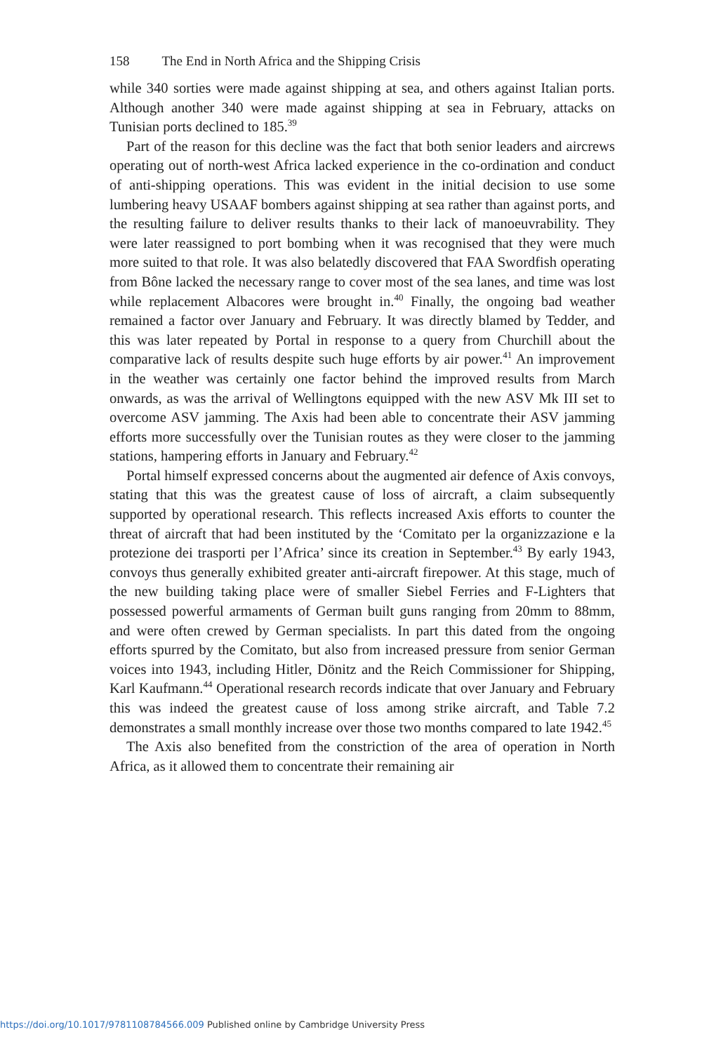158 The End in North Africa and the Shipping Crisis
while 340 sorties were made against shipping at sea, and others against Italian ports. Although another 340 were made against shipping at sea in February, attacks on Tunisian ports declined to 185.<sup>39</sup>
Part of the reason for this decline was the fact that both senior leaders and aircrews operating out of north-west Africa lacked experience in the co-ordination and conduct of anti-shipping operations. This was evident in the initial decision to use some lumbering heavy USAAF bombers against shipping at sea rather than against ports, and the resulting failure to deliver results thanks to their lack of manoeuvrability. They were later reassigned to port bombing when it was recognised that they were much more suited to that role. It was also belatedly discovered that FAA Swordfish operating from Bône lacked the necessary range to cover most of the sea lanes, and time was lost while replacement Albacores were brought in.<sup>40</sup> Finally, the ongoing bad weather remained a factor over January and February. It was directly blamed by Tedder, and this was later repeated by Portal in response to a query from Churchill about the comparative lack of results despite such huge efforts by air power.<sup>41</sup> An improvement in the weather was certainly one factor behind the improved results from March onwards, as was the arrival of Wellingtons equipped with the new ASV Mk III set to overcome ASV jamming. The Axis had been able to concentrate their ASV jamming efforts more successfully over the Tunisian routes as they were closer to the jamming stations, hampering efforts in January and February.<sup>42</sup>
Portal himself expressed concerns about the augmented air defence of Axis convoys, stating that this was the greatest cause of loss of aircraft, a claim subsequently supported by operational research. This reflects increased Axis efforts to counter the threat of aircraft that had been instituted by the ‘Comitato per la organizzazione e la protezione dei trasporti per l’Africa’ since its creation in September.<sup>43</sup> By early 1943, convoys thus generally exhibited greater anti-aircraft firepower. At this stage, much of the new building taking place were of smaller Siebel Ferries and F-Lighters that possessed powerful armaments of German built guns ranging from 20mm to 88mm, and were often crewed by German specialists. In part this dated from the ongoing efforts spurred by the Comitato, but also from increased pressure from senior German voices into 1943, including Hitler, Dönitz and the Reich Commissioner for Shipping, Karl Kaufmann.<sup>44</sup> Operational research records indicate that over January and February this was indeed the greatest cause of loss among strike aircraft, and Table 7.2 demonstrates a small monthly increase over those two months compared to late 1942.<sup>45</sup>
The Axis also benefited from the constriction of the area of operation in North Africa, as it allowed them to concentrate their remaining air
https://doi.org/10.1017/9781108784566.009 Published online by Cambridge University Press